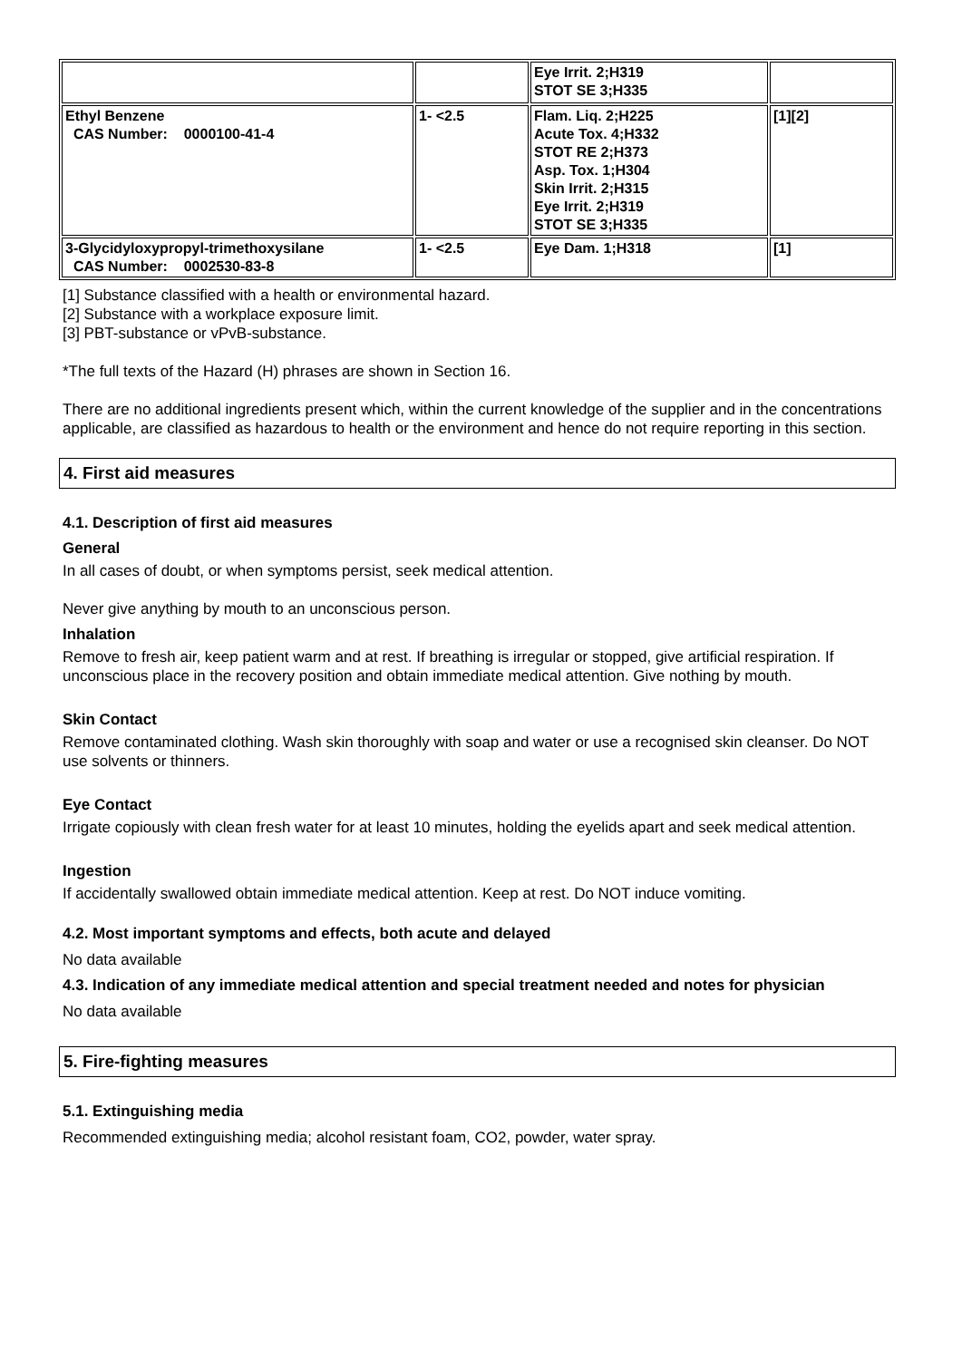| | | Eye Irrit. 2;H319 STOT SE 3;H335 | |
| Ethyl Benzene CAS Number: 0000100-41-4 | 1- <2.5 | Flam. Liq. 2;H225 Acute Tox. 4;H332 STOT RE 2;H373 Asp. Tox. 1;H304 Skin Irrit. 2;H315 Eye Irrit. 2;H319 STOT SE 3;H335 | [1][2] |
| 3-Glycidyloxypropyl-trimethoxysilane CAS Number: 0002530-83-8 | 1- <2.5 | Eye Dam. 1;H318 | [1] |
[1] Substance classified with a health or environmental hazard.
[2] Substance with a workplace exposure limit.
[3] PBT-substance or vPvB-substance.
*The full texts of the Hazard (H) phrases are shown in Section 16.
There are no additional ingredients present which, within the current knowledge of the supplier and in the concentrations applicable, are classified as hazardous to health or the environment and hence do not require reporting in this section.
4. First aid measures
4.1. Description of first aid measures
General
In all cases of doubt, or when symptoms persist, seek medical attention.
Never give anything by mouth to an unconscious person.
Inhalation
Remove to fresh air, keep patient warm and at rest. If breathing is irregular or stopped, give artificial respiration. If unconscious place in the recovery position and obtain immediate medical attention. Give nothing by mouth.
Skin Contact
Remove contaminated clothing. Wash skin thoroughly with soap and water or use a recognised skin cleanser. Do NOT use solvents or thinners.
Eye Contact
Irrigate copiously with clean fresh water for at least 10 minutes, holding the eyelids apart and seek medical attention.
Ingestion
If accidentally swallowed obtain immediate medical attention. Keep at rest. Do NOT induce vomiting.
4.2. Most important symptoms and effects, both acute and delayed
No data available
4.3. Indication of any immediate medical attention and special treatment needed and notes for physician
No data available
5. Fire-fighting measures
5.1. Extinguishing media
Recommended extinguishing media; alcohol resistant foam, CO2, powder, water spray.